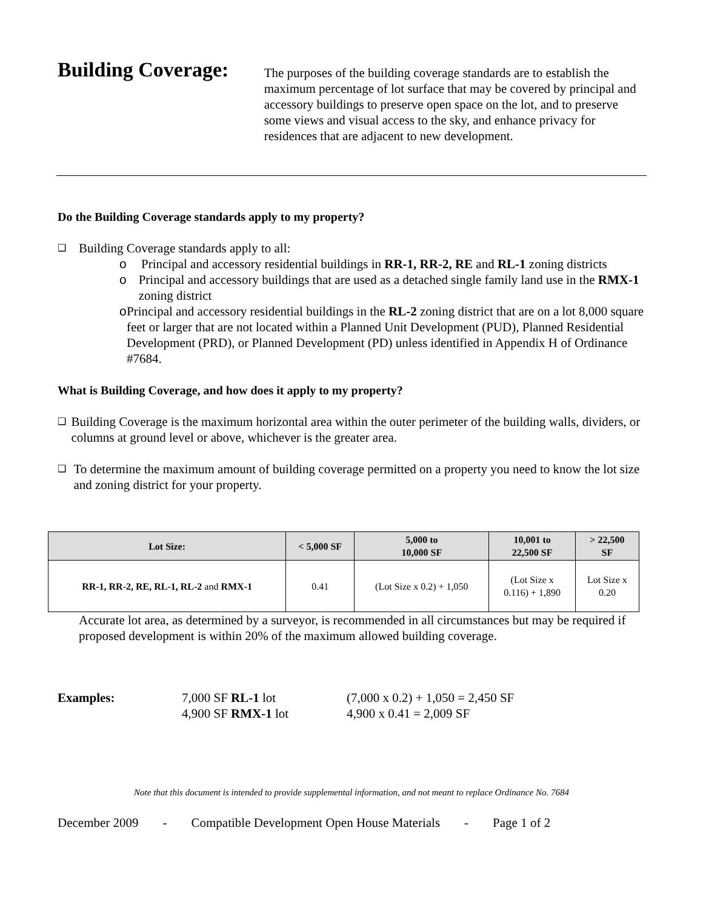Building Coverage:
The purposes of the building coverage standards are to establish the maximum percentage of lot surface that may be covered by principal and accessory buildings to preserve open space on the lot, and to preserve some views and visual access to the sky, and enhance privacy for residences that are adjacent to new development.
Do the Building Coverage standards apply to my property?
❑
Building Coverage standards apply to all:
o Principal and accessory residential buildings in RR-1, RR-2, RE and RL-1 zoning districts
o Principal and accessory buildings that are used as a detached single family land use in the RMX-1 zoning district
o Principal and accessory residential buildings in the RL-2 zoning district that are on a lot 8,000 square feet or larger that are not located within a Planned Unit Development (PUD), Planned Residential Development (PRD), or Planned Development (PD) unless identified in Appendix H of Ordinance #7684.
What is Building Coverage, and how does it apply to my property?
❑
Building Coverage is the maximum horizontal area within the outer perimeter of the building walls, dividers, or columns at ground level or above, whichever is the greater area.
❑
To determine the maximum amount of building coverage permitted on a property you need to know the lot size and zoning district for your property.
| Lot Size: | < 5,000 SF | 5,000 to 10,000 SF | 10,001 to 22,500 SF | > 22,500 SF |
| --- | --- | --- | --- | --- |
| RR-1, RR-2, RE, RL-1, RL-2 and RMX-1 | 0.41 | (Lot Size x 0.2) + 1,050 | (Lot Size x 0.116) + 1,890 | Lot Size x 0.20 |
Accurate lot area, as determined by a surveyor, is recommended in all circumstances but may be required if proposed development is within 20% of the maximum allowed building coverage.
Examples: 7,000 SF RL-1 lot
4,900 SF RMX-1 lot
(7,000 x 0.2) + 1,050 = 2,450 SF
4,900 x 0.41 = 2,009 SF
Note that this document is intended to provide supplemental information, and not meant to replace Ordinance No. 7684
December 2009 - Compatible Development Open House Materials - Page 1 of 2